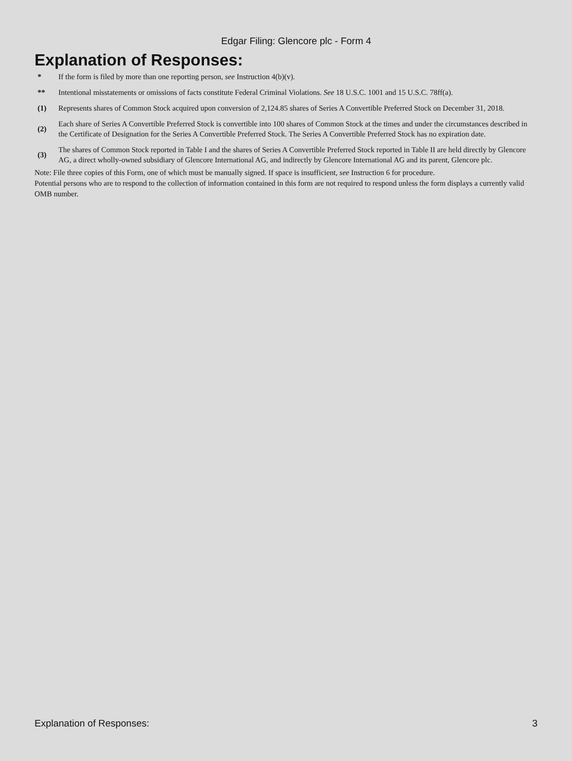Edgar Filing: Glencore plc - Form 4
Explanation of Responses:
| * | If the form is filed by more than one reporting person, see Instruction 4(b)(v). |
| ** | Intentional misstatements or omissions of facts constitute Federal Criminal Violations. See 18 U.S.C. 1001 and 15 U.S.C. 78ff(a). |
| (1) | Represents shares of Common Stock acquired upon conversion of 2,124.85 shares of Series A Convertible Preferred Stock on December 31, 2018. |
| (2) | Each share of Series A Convertible Preferred Stock is convertible into 100 shares of Common Stock at the times and under the circumstances described in the Certificate of Designation for the Series A Convertible Preferred Stock. The Series A Convertible Preferred Stock has no expiration date. |
| (3) | The shares of Common Stock reported in Table I and the shares of Series A Convertible Preferred Stock reported in Table II are held directly by Glencore AG, a direct wholly-owned subsidiary of Glencore International AG, and indirectly by Glencore International AG and its parent, Glencore plc. |
Note: File three copies of this Form, one of which must be manually signed. If space is insufficient, see Instruction 6 for procedure.
Potential persons who are to respond to the collection of information contained in this form are not required to respond unless the form displays a currently valid OMB number.
Explanation of Responses: 3